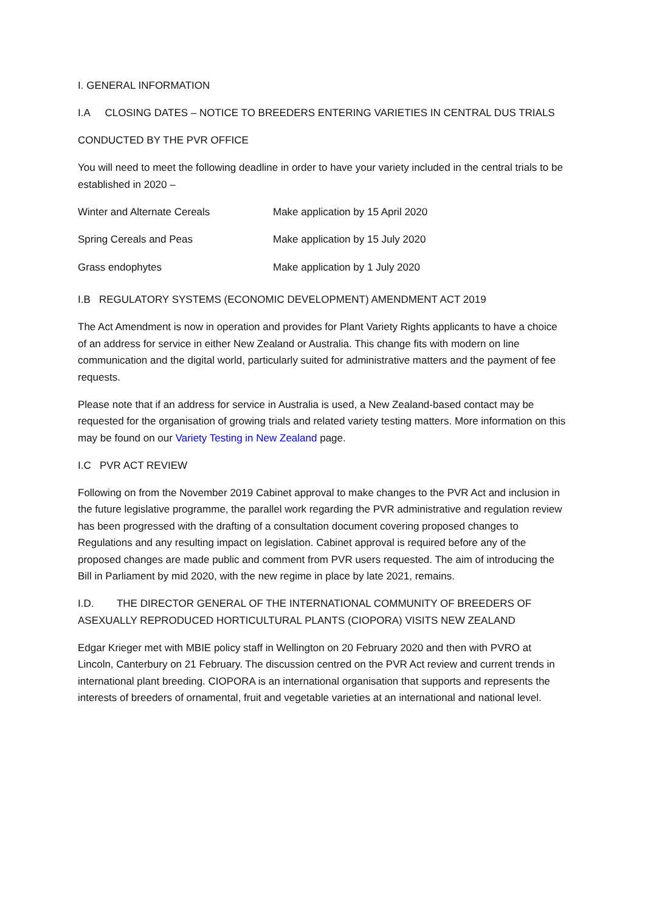I. GENERAL INFORMATION
I.A CLOSING DATES – NOTICE TO BREEDERS ENTERING VARIETIES IN CENTRAL DUS TRIALS
CONDUCTED BY THE PVR OFFICE
You will need to meet the following deadline in order to have your variety included in the central trials to be established in 2020 –
| Winter and Alternate Cereals | Make application by 15 April 2020 |
| Spring Cereals and Peas | Make application by 15 July 2020 |
| Grass endophytes | Make application by 1 July 2020 |
I.B REGULATORY SYSTEMS (ECONOMIC DEVELOPMENT) AMENDMENT ACT 2019
The Act Amendment is now in operation and provides for Plant Variety Rights applicants to have a choice of an address for service in either New Zealand or Australia. This change fits with modern on line communication and the digital world, particularly suited for administrative matters and the payment of fee requests.
Please note that if an address for service in Australia is used, a New Zealand-based contact may be requested for the organisation of growing trials and related variety testing matters. More information on this may be found on our Variety Testing in New Zealand page.
I.C PVR ACT REVIEW
Following on from the November 2019 Cabinet approval to make changes to the PVR Act and inclusion in the future legislative programme, the parallel work regarding the PVR administrative and regulation review has been progressed with the drafting of a consultation document covering proposed changes to Regulations and any resulting impact on legislation. Cabinet approval is required before any of the proposed changes are made public and comment from PVR users requested. The aim of introducing the Bill in Parliament by mid 2020, with the new regime in place by late 2021, remains.
I.D. THE DIRECTOR GENERAL OF THE INTERNATIONAL COMMUNITY OF BREEDERS OF ASEXUALLY REPRODUCED HORTICULTURAL PLANTS (CIOPORA) VISITS NEW ZEALAND
Edgar Krieger met with MBIE policy staff in Wellington on 20 February 2020 and then with PVRO at Lincoln, Canterbury on 21 February. The discussion centred on the PVR Act review and current trends in international plant breeding. CIOPORA is an international organisation that supports and represents the interests of breeders of ornamental, fruit and vegetable varieties at an international and national level.